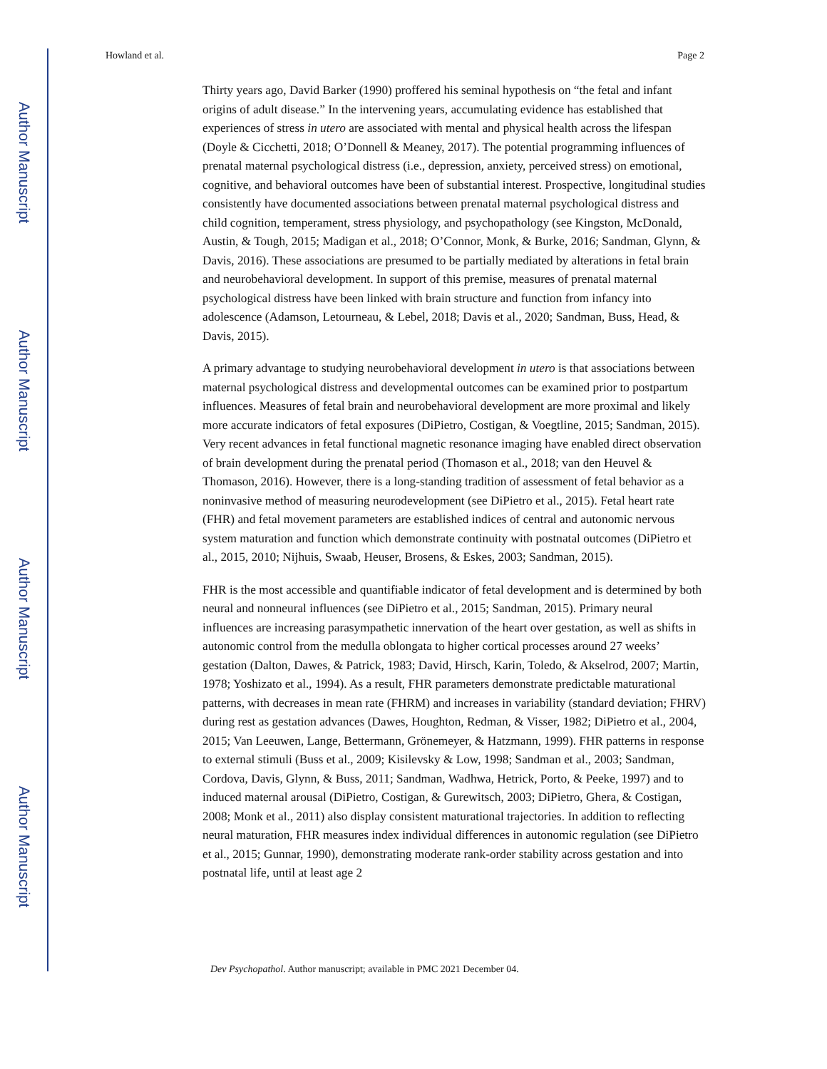Author Manuscript
Author Manuscript
Author Manuscript
Author Manuscript
Howland et al. Page 2
Thirty years ago, David Barker (1990) proffered his seminal hypothesis on “the fetal and infant origins of adult disease.” In the intervening years, accumulating evidence has established that experiences of stress in utero are associated with mental and physical health across the lifespan (Doyle & Cicchetti, 2018; O’Donnell & Meaney, 2017). The potential programming influences of prenatal maternal psychological distress (i.e., depression, anxiety, perceived stress) on emotional, cognitive, and behavioral outcomes have been of substantial interest. Prospective, longitudinal studies consistently have documented associations between prenatal maternal psychological distress and child cognition, temperament, stress physiology, and psychopathology (see Kingston, McDonald, Austin, & Tough, 2015; Madigan et al., 2018; O’Connor, Monk, & Burke, 2016; Sandman, Glynn, & Davis, 2016). These associations are presumed to be partially mediated by alterations in fetal brain and neurobehavioral development. In support of this premise, measures of prenatal maternal psychological distress have been linked with brain structure and function from infancy into adolescence (Adamson, Letourneau, & Lebel, 2018; Davis et al., 2020; Sandman, Buss, Head, & Davis, 2015).
A primary advantage to studying neurobehavioral development in utero is that associations between maternal psychological distress and developmental outcomes can be examined prior to postpartum influences. Measures of fetal brain and neurobehavioral development are more proximal and likely more accurate indicators of fetal exposures (DiPietro, Costigan, & Voegtline, 2015; Sandman, 2015). Very recent advances in fetal functional magnetic resonance imaging have enabled direct observation of brain development during the prenatal period (Thomason et al., 2018; van den Heuvel & Thomason, 2016). However, there is a long-standing tradition of assessment of fetal behavior as a noninvasive method of measuring neurodevelopment (see DiPietro et al., 2015). Fetal heart rate (FHR) and fetal movement parameters are established indices of central and autonomic nervous system maturation and function which demonstrate continuity with postnatal outcomes (DiPietro et al., 2015, 2010; Nijhuis, Swaab, Heuser, Brosens, & Eskes, 2003; Sandman, 2015).
FHR is the most accessible and quantifiable indicator of fetal development and is determined by both neural and nonneural influences (see DiPietro et al., 2015; Sandman, 2015). Primary neural influences are increasing parasympathetic innervation of the heart over gestation, as well as shifts in autonomic control from the medulla oblongata to higher cortical processes around 27 weeks’ gestation (Dalton, Dawes, & Patrick, 1983; David, Hirsch, Karin, Toledo, & Akselrod, 2007; Martin, 1978; Yoshizato et al., 1994). As a result, FHR parameters demonstrate predictable maturational patterns, with decreases in mean rate (FHRM) and increases in variability (standard deviation; FHRV) during rest as gestation advances (Dawes, Houghton, Redman, & Visser, 1982; DiPietro et al., 2004, 2015; Van Leeuwen, Lange, Bettermann, Grönemeyer, & Hatzmann, 1999). FHR patterns in response to external stimuli (Buss et al., 2009; Kisilevsky & Low, 1998; Sandman et al., 2003; Sandman, Cordova, Davis, Glynn, & Buss, 2011; Sandman, Wadhwa, Hetrick, Porto, & Peeke, 1997) and to induced maternal arousal (DiPietro, Costigan, & Gurewitsch, 2003; DiPietro, Ghera, & Costigan, 2008; Monk et al., 2011) also display consistent maturational trajectories. In addition to reflecting neural maturation, FHR measures index individual differences in autonomic regulation (see DiPietro et al., 2015; Gunnar, 1990), demonstrating moderate rank-order stability across gestation and into postnatal life, until at least age 2
Dev Psychopathol. Author manuscript; available in PMC 2021 December 04.